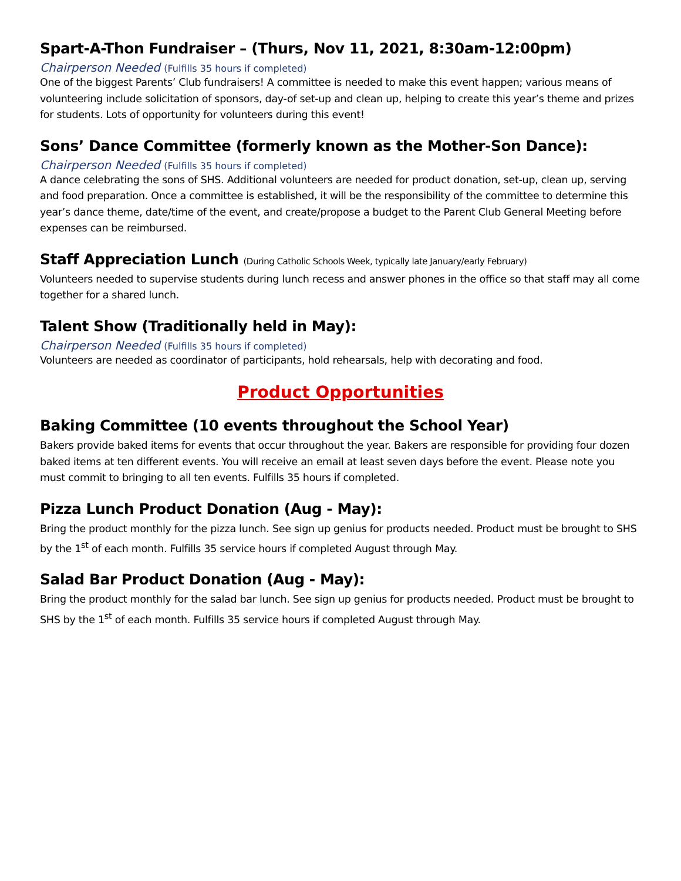Spart-A-Thon Fundraiser – (Thurs, Nov 11, 2021, 8:30am-12:00pm)
Chairperson Needed (Fulfills 35 hours if completed)
One of the biggest Parents’ Club fundraisers! A committee is needed to make this event happen; various means of volunteering include solicitation of sponsors, day-of set-up and clean up, helping to create this year’s theme and prizes for students. Lots of opportunity for volunteers during this event!
Sons’ Dance Committee (formerly known as the Mother-Son Dance):
Chairperson Needed (Fulfills 35 hours if completed)
A dance celebrating the sons of SHS. Additional volunteers are needed for product donation, set-up, clean up, serving and food preparation. Once a committee is established, it will be the responsibility of the committee to determine this year’s dance theme, date/time of the event, and create/propose a budget to the Parent Club General Meeting before expenses can be reimbursed.
Staff Appreciation Lunch (During Catholic Schools Week, typically late January/early February)
Volunteers needed to supervise students during lunch recess and answer phones in the office so that staff may all come together for a shared lunch.
Talent Show (Traditionally held in May):
Chairperson Needed (Fulfills 35 hours if completed)
Volunteers are needed as coordinator of participants, hold rehearsals, help with decorating and food.
Product Opportunities
Baking Committee (10 events throughout the School Year)
Bakers provide baked items for events that occur throughout the year. Bakers are responsible for providing four dozen baked items at ten different events. You will receive an email at least seven days before the event. Please note you must commit to bringing to all ten events. Fulfills 35 hours if completed.
Pizza Lunch Product Donation (Aug - May):
Bring the product monthly for the pizza lunch. See sign up genius for products needed. Product must be brought to SHS by the 1<sup>st</sup> of each month. Fulfills 35 service hours if completed August through May.
Salad Bar Product Donation (Aug - May):
Bring the product monthly for the salad bar lunch. See sign up genius for products needed. Product must be brought to SHS by the 1<sup>st</sup> of each month. Fulfills 35 service hours if completed August through May.